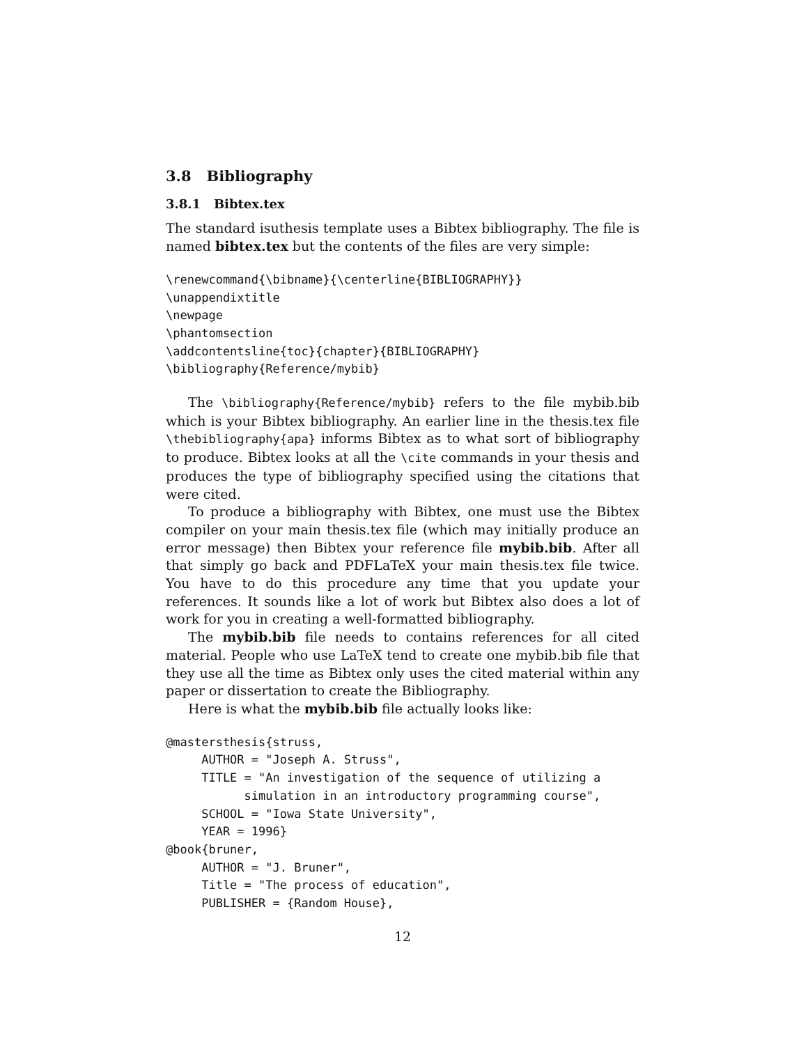3.8 Bibliography
3.8.1 Bibtex.tex
The standard isuthesis template uses a Bibtex bibliography. The file is named bibtex.tex but the contents of the files are very simple:
\renewcommand{\bibname}{\centerline{BIBLIOGRAPHY}}
\unappendixtitle
\newpage
\phantomsection
\addcontentsline{toc}{chapter}{BIBLIOGRAPHY}
\bibliography{Reference/mybib}
The \bibliography{Reference/mybib} refers to the file mybib.bib which is your Bibtex bibliography. An earlier line in the thesis.tex file \thebibliography{apa} informs Bibtex as to what sort of bibliography to produce. Bibtex looks at all the \cite commands in your thesis and produces the type of bibliography specified using the citations that were cited.
To produce a bibliography with Bibtex, one must use the Bibtex compiler on your main thesis.tex file (which may initially produce an error message) then Bibtex your reference file mybib.bib. After all that simply go back and PDFLaTeX your main thesis.tex file twice. You have to do this procedure any time that you update your references. It sounds like a lot of work but Bibtex also does a lot of work for you in creating a well-formatted bibliography.
The mybib.bib file needs to contains references for all cited material. People who use LaTeX tend to create one mybib.bib file that they use all the time as Bibtex only uses the cited material within any paper or dissertation to create the Bibliography.
Here is what the mybib.bib file actually looks like:
@mastersthesis{struss,
     AUTHOR = "Joseph A. Struss",
     TITLE = "An investigation of the sequence of utilizing a
           simulation in an introductory programming course",
     SCHOOL = "Iowa State University",
     YEAR = 1996}
@book{bruner,
     AUTHOR = "J. Bruner",
     Title = "The process of education",
     PUBLISHER = {Random House},
12